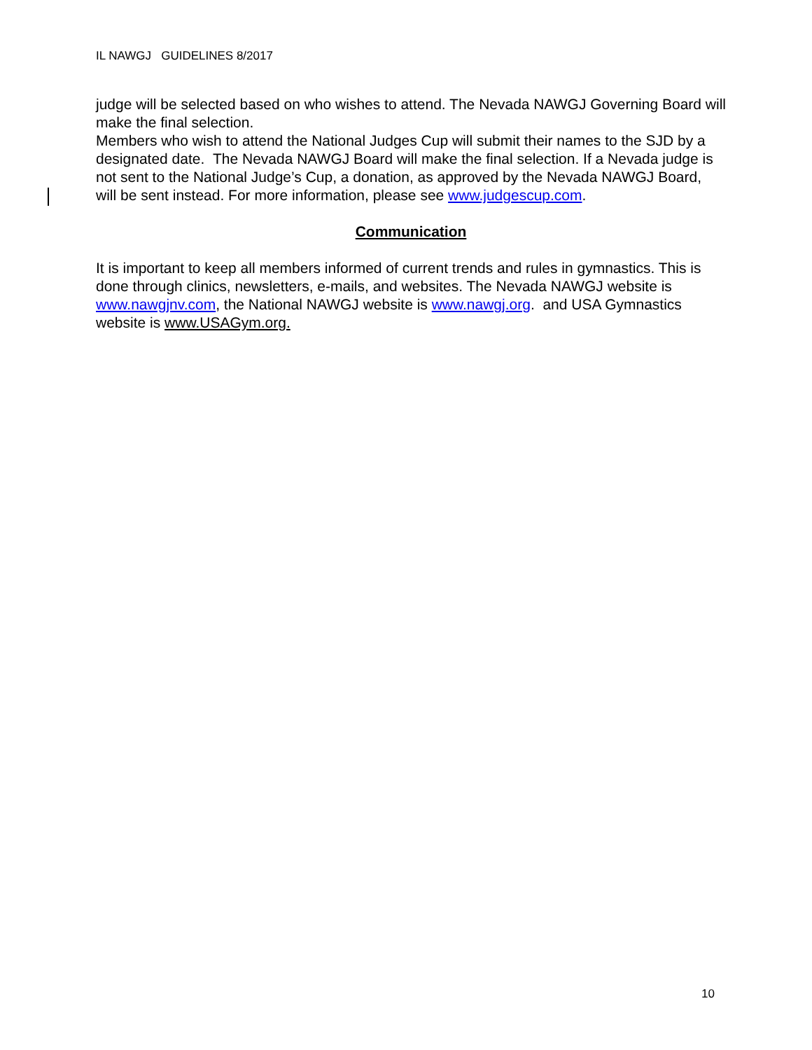IL NAWGJ GUIDELINES 8/2017
judge will be selected based on who wishes to attend. The Nevada NAWGJ Governing Board will make the final selection.
Members who wish to attend the National Judges Cup will submit their names to the SJD by a designated date. The Nevada NAWGJ Board will make the final selection. If a Nevada judge is not sent to the National Judge’s Cup, a donation, as approved by the Nevada NAWGJ Board, will be sent instead. For more information, please see www.judgescup.com.
Communication
It is important to keep all members informed of current trends and rules in gymnastics. This is done through clinics, newsletters, e-mails, and websites. The Nevada NAWGJ website is www.nawgjnv.com, the National NAWGJ website is www.nawgj.org. and USA Gymnastics website is www.USAGym.org.
10